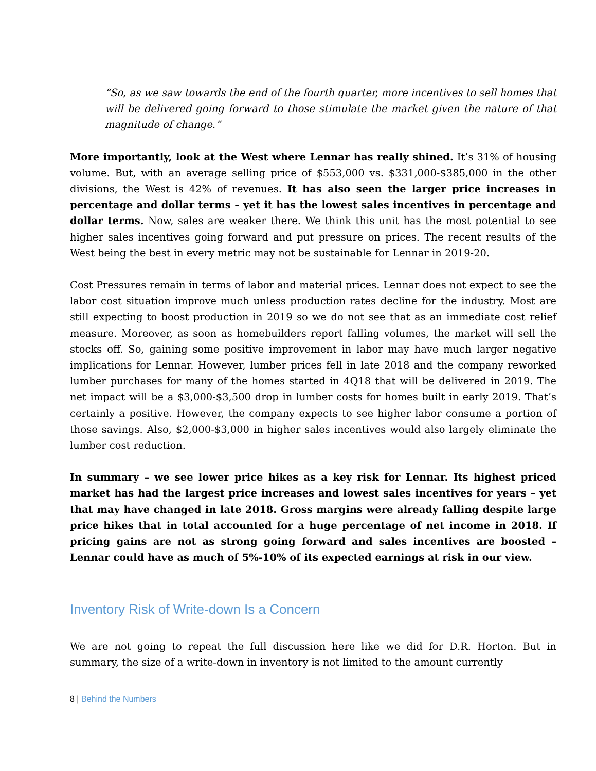“So, as we saw towards the end of the fourth quarter, more incentives to sell homes that will be delivered going forward to those stimulate the market given the nature of that magnitude of change.”
More importantly, look at the West where Lennar has really shined. It’s 31% of housing volume. But, with an average selling price of $553,000 vs. $331,000-$385,000 in the other divisions, the West is 42% of revenues. It has also seen the larger price increases in percentage and dollar terms – yet it has the lowest sales incentives in percentage and dollar terms. Now, sales are weaker there. We think this unit has the most potential to see higher sales incentives going forward and put pressure on prices. The recent results of the West being the best in every metric may not be sustainable for Lennar in 2019-20.
Cost Pressures remain in terms of labor and material prices. Lennar does not expect to see the labor cost situation improve much unless production rates decline for the industry. Most are still expecting to boost production in 2019 so we do not see that as an immediate cost relief measure. Moreover, as soon as homebuilders report falling volumes, the market will sell the stocks off. So, gaining some positive improvement in labor may have much larger negative implications for Lennar. However, lumber prices fell in late 2018 and the company reworked lumber purchases for many of the homes started in 4Q18 that will be delivered in 2019. The net impact will be a $3,000-$3,500 drop in lumber costs for homes built in early 2019. That’s certainly a positive. However, the company expects to see higher labor consume a portion of those savings. Also, $2,000-$3,000 in higher sales incentives would also largely eliminate the lumber cost reduction.
In summary – we see lower price hikes as a key risk for Lennar. Its highest priced market has had the largest price increases and lowest sales incentives for years – yet that may have changed in late 2018. Gross margins were already falling despite large price hikes that in total accounted for a huge percentage of net income in 2018. If pricing gains are not as strong going forward and sales incentives are boosted – Lennar could have as much of 5%-10% of its expected earnings at risk in our view.
Inventory Risk of Write-down Is a Concern
We are not going to repeat the full discussion here like we did for D.R. Horton. But in summary, the size of a write-down in inventory is not limited to the amount currently
8 | Behind the Numbers